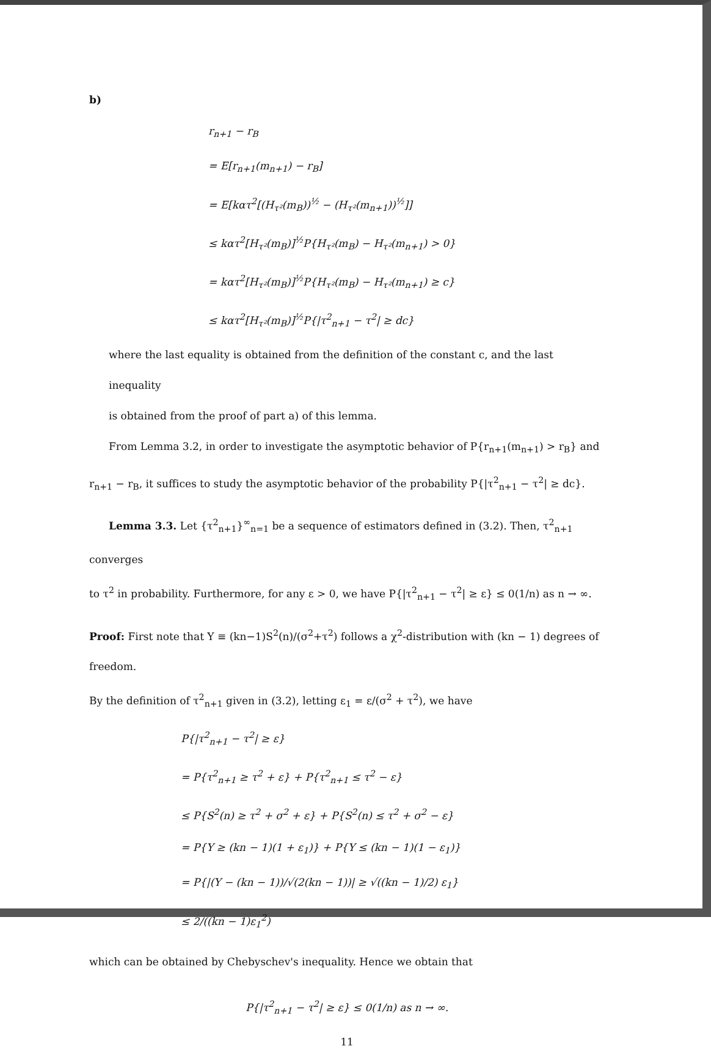b)
r<sub>n+1</sub> − r<sub>B</sub>
= E[r<sub>n+1</sub>(m<sub>n+1</sub>) − r<sub>B</sub>]
= E[kατ<sup>2</sup>[(H<sub>τ²</sub>(m<sub>B</sub>))<sup>½</sup> − (H<sub>τ²</sub>(m<sub>n+1</sub>))<sup>½</sup>]]
≤ kατ<sup>2</sup>[H<sub>τ²</sub>(m<sub>B</sub>)]<sup>½</sup>P{H<sub>τ²</sub>(m<sub>B</sub>) − H<sub>τ²</sub>(m<sub>n+1</sub>) > 0}
= kατ<sup>2</sup>[H<sub>τ²</sub>(m<sub>B</sub>)]<sup>½</sup>P{H<sub>τ²</sub>(m<sub>B</sub>) − H<sub>τ²</sub>(m<sub>n+1</sub>) ≥ c}
≤ kατ<sup>2</sup>[H<sub>τ²</sub>(m<sub>B</sub>)]<sup>½</sup>P{|τ<sup>2</sup><sub>n+1</sub> − τ<sup>2</sup>| ≥ dc}
where the last equality is obtained from the definition of the constant c, and the last inequality
is obtained from the proof of part a) of this lemma.
From Lemma 3.2, in order to investigate the asymptotic behavior of P{r<sub>n+1</sub>(m<sub>n+1</sub>) > r<sub>B</sub>} and
r<sub>n+1</sub> − r<sub>B</sub>, it suffices to study the asymptotic behavior of the probability P{|τ<sup>2</sup><sub>n+1</sub> − τ<sup>2</sup>| ≥ dc}.
Lemma 3.3. Let {τ<sup>2</sup><sub>n+1</sub>}<sup>∞</sup><sub>n=1</sub> be a sequence of estimators defined in (3.2). Then, τ<sup>2</sup><sub>n+1</sub> converges
to τ<sup>2</sup> in probability. Furthermore, for any ε > 0, we have P{|τ<sup>2</sup><sub>n+1</sub> − τ<sup>2</sup>| ≥ ε} ≤ 0(1/n) as n → ∞.
Proof: First note that Y ≡ (kn−1)S<sup>2</sup>(n)/(σ<sup>2</sup>+τ<sup>2</sup>) follows a χ<sup>2</sup>-distribution with (kn − 1) degrees of freedom.
By the definition of τ<sup>2</sup><sub>n+1</sub> given in (3.2), letting ε<sub>1</sub> = ε/(σ<sup>2</sup> + τ<sup>2</sup>), we have
P{|τ<sup>2</sup><sub>n+1</sub> − τ<sup>2</sup>| ≥ ε}
= P{τ<sup>2</sup><sub>n+1</sub> ≥ τ<sup>2</sup> + ε} + P{τ<sup>2</sup><sub>n+1</sub> ≤ τ<sup>2</sup> − ε}
≤ P{S<sup>2</sup>(n) ≥ τ<sup>2</sup> + σ<sup>2</sup> + ε} + P{S<sup>2</sup>(n) ≤ τ<sup>2</sup> + σ<sup>2</sup> − ε}
= P{Y ≥ (kn − 1)(1 + ε<sub>1</sub>)} + P{Y ≤ (kn − 1)(1 − ε<sub>1</sub>)}
= P{|(Y − (kn − 1))/√(2(kn − 1))| ≥ √((kn − 1)/2) ε<sub>1</sub>}
≤ 2/((kn − 1)ε<sub>1</sub><sup>2</sup>)
which can be obtained by Chebyschev's inequality. Hence we obtain that
P{|τ<sup>2</sup><sub>n+1</sub> − τ<sup>2</sup>| ≥ ε} ≤ 0(1/n) as n → ∞.
11